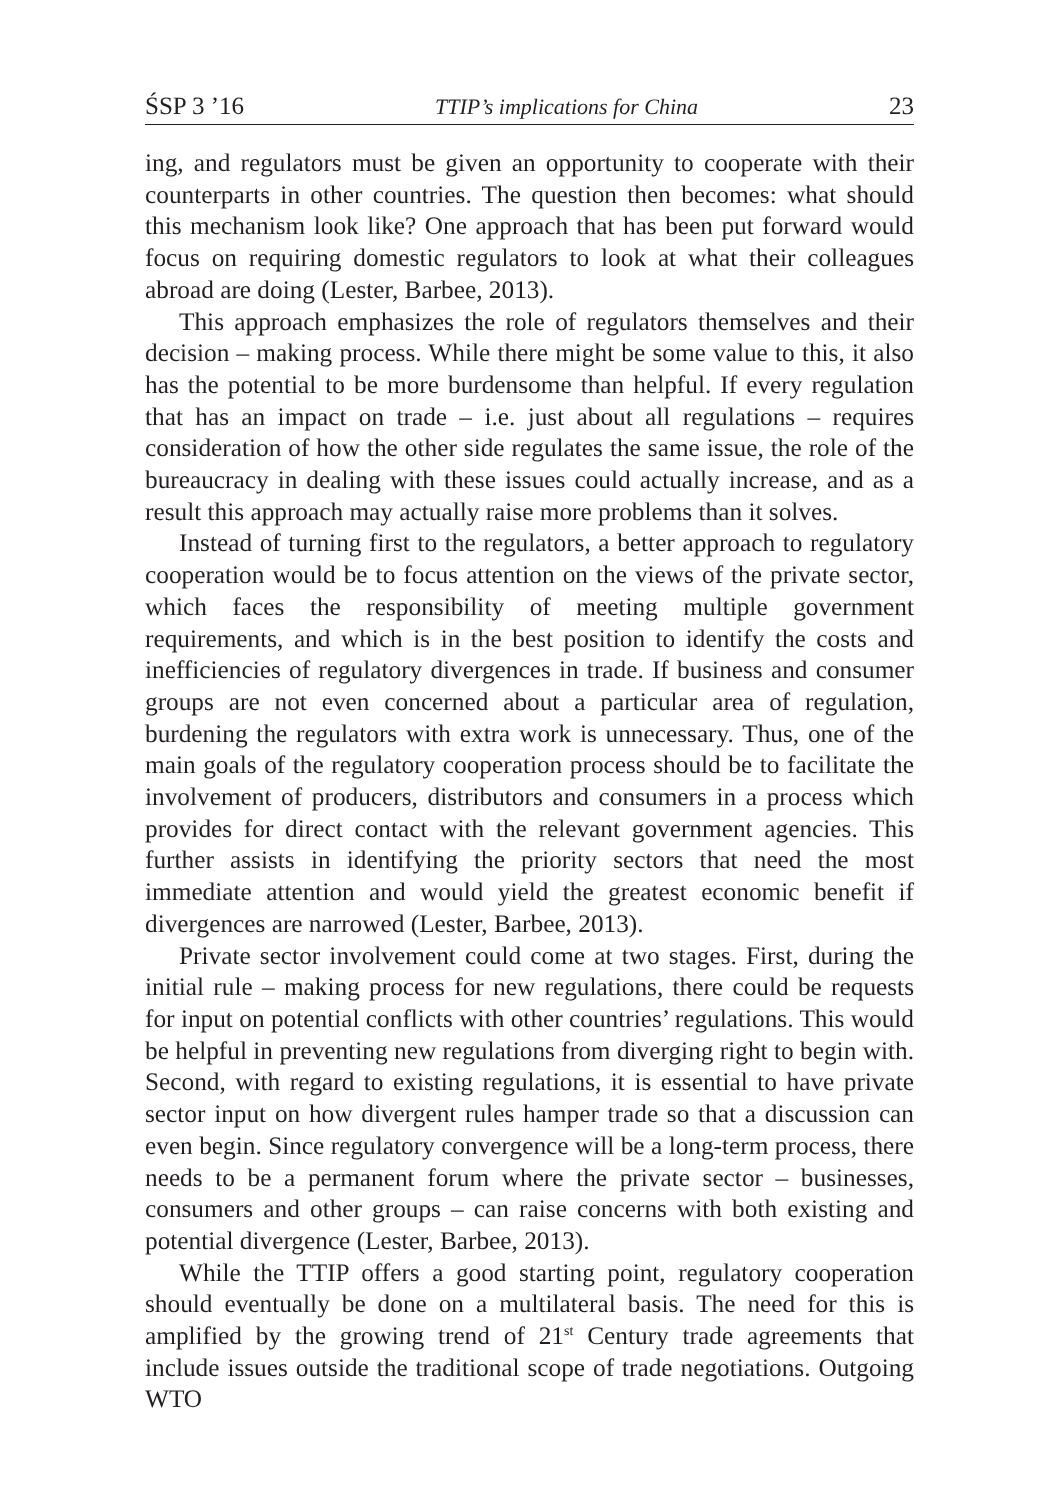ŚSP 3 ’16 TTIP’s implications for China 23
ing, and regulators must be given an opportunity to cooperate with their counterparts in other countries. The question then becomes: what should this mechanism look like? One approach that has been put forward would focus on requiring domestic regulators to look at what their colleagues abroad are doing (Lester, Barbee, 2013).
This approach emphasizes the role of regulators themselves and their decision – making process. While there might be some value to this, it also has the potential to be more burdensome than helpful. If every regulation that has an impact on trade – i.e. just about all regulations – requires consideration of how the other side regulates the same issue, the role of the bureaucracy in dealing with these issues could actually increase, and as a result this approach may actually raise more problems than it solves.
Instead of turning first to the regulators, a better approach to regulatory cooperation would be to focus attention on the views of the private sector, which faces the responsibility of meeting multiple government requirements, and which is in the best position to identify the costs and inefficiencies of regulatory divergences in trade. If business and consumer groups are not even concerned about a particular area of regulation, burdening the regulators with extra work is unnecessary. Thus, one of the main goals of the regulatory cooperation process should be to facilitate the involvement of producers, distributors and consumers in a process which provides for direct contact with the relevant government agencies. This further assists in identifying the priority sectors that need the most immediate attention and would yield the greatest economic benefit if divergences are narrowed (Lester, Barbee, 2013).
Private sector involvement could come at two stages. First, during the initial rule – making process for new regulations, there could be requests for input on potential conflicts with other countries’ regulations. This would be helpful in preventing new regulations from diverging right to begin with. Second, with regard to existing regulations, it is essential to have private sector input on how divergent rules hamper trade so that a discussion can even begin. Since regulatory convergence will be a long-term process, there needs to be a permanent forum where the private sector – businesses, consumers and other groups – can raise concerns with both existing and potential divergence (Lester, Barbee, 2013).
While the TTIP offers a good starting point, regulatory cooperation should eventually be done on a multilateral basis. The need for this is amplified by the growing trend of 21<sup>st</sup> Century trade agreements that include issues outside the traditional scope of trade negotiations. Outgoing WTO